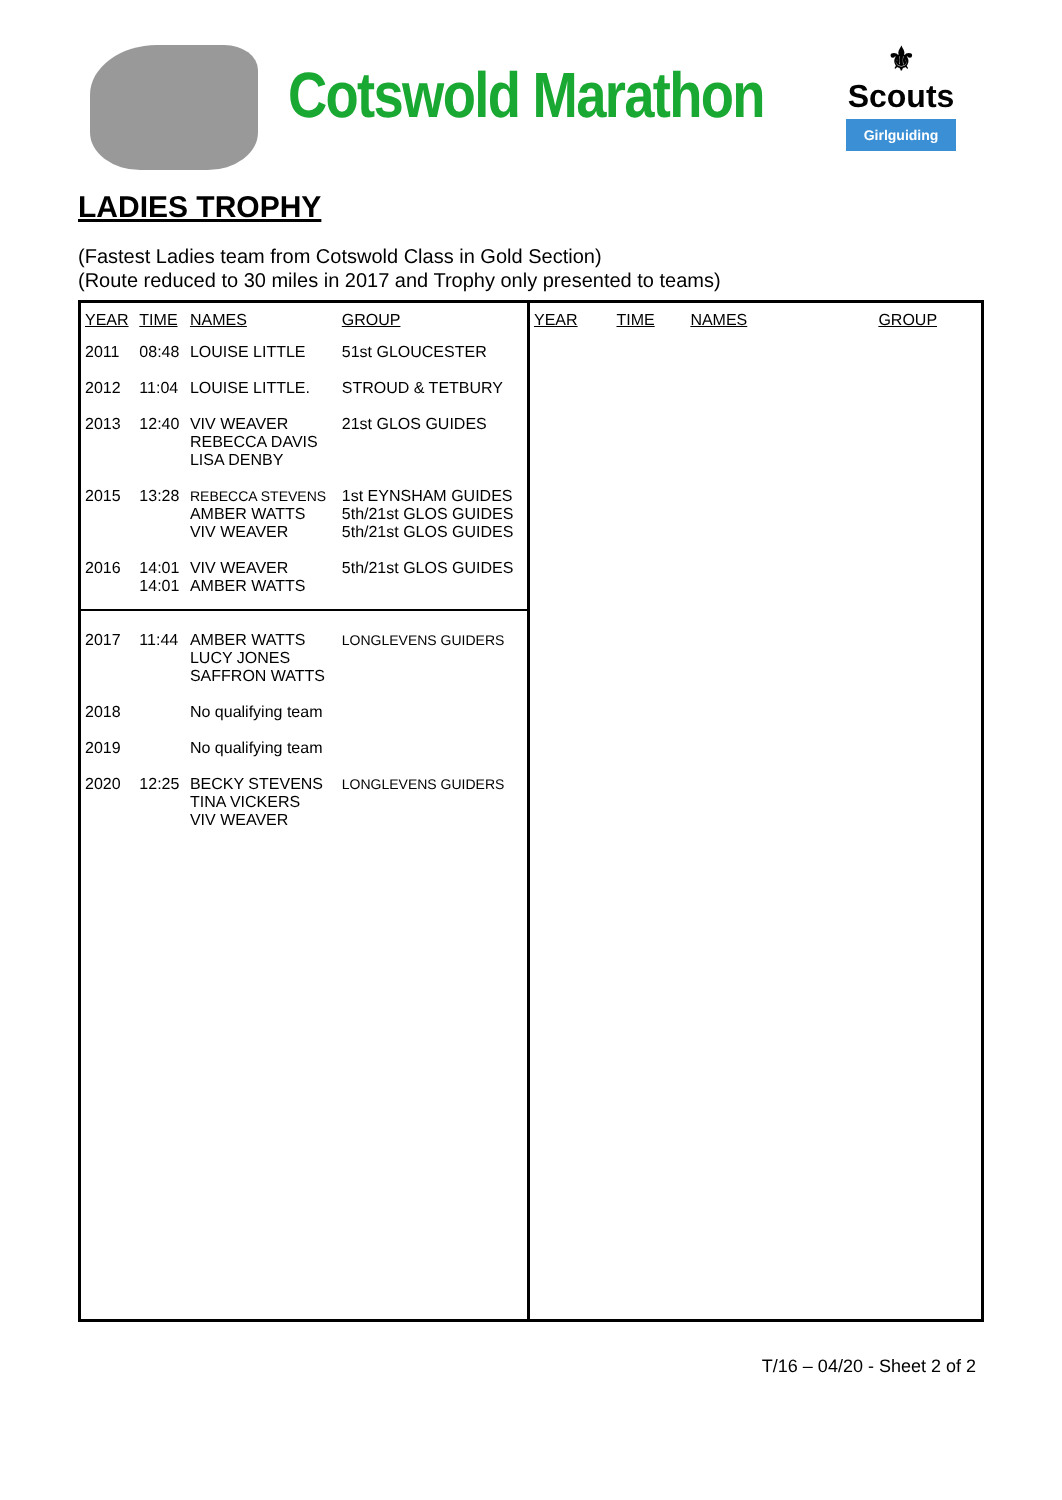Cotswold Marathon
⚜
Scouts
Girlguiding
LADIES TROPHY
(Fastest Ladies team from Cotswold Class in Gold Section)
(Route reduced to 30 miles in 2017 and Trophy only presented to teams)
| YEAR | TIME | NAMES | GROUP |
| --- | --- | --- | --- |
| 2011 | 08:48 | LOUISE LITTLE | 51st GLOUCESTER |
| 2012 | 11:04 | LOUISE LITTLE. | STROUD & TETBURY |
| 2013 | 12:40 | VIV WEAVER REBECCA DAVIS LISA DENBY | 21st GLOS GUIDES |
| 2015 | 13:28 | REBECCA STEVENS AMBER WATTS VIV WEAVER | 1st EYNSHAM GUIDES 5th/21st GLOS GUIDES 5th/21st GLOS GUIDES |
| 2016 | 14:01 14:01 | VIV WEAVER AMBER WATTS | 5th/21st GLOS GUIDES |
| 2017 | 11:44 | AMBER WATTS LUCY JONES SAFFRON WATTS | LONGLEVENS GUIDERS |
| 2018 | | No qualifying team | |
| 2019 | | No qualifying team | |
| 2020 | 12:25 | BECKY STEVENS TINA VICKERS VIV WEAVER | LONGLEVENS GUIDERS |
| YEAR | TIME | NAMES | GROUP |
| --- | --- | --- | --- |
T/16 – 04/20 - Sheet 2 of 2